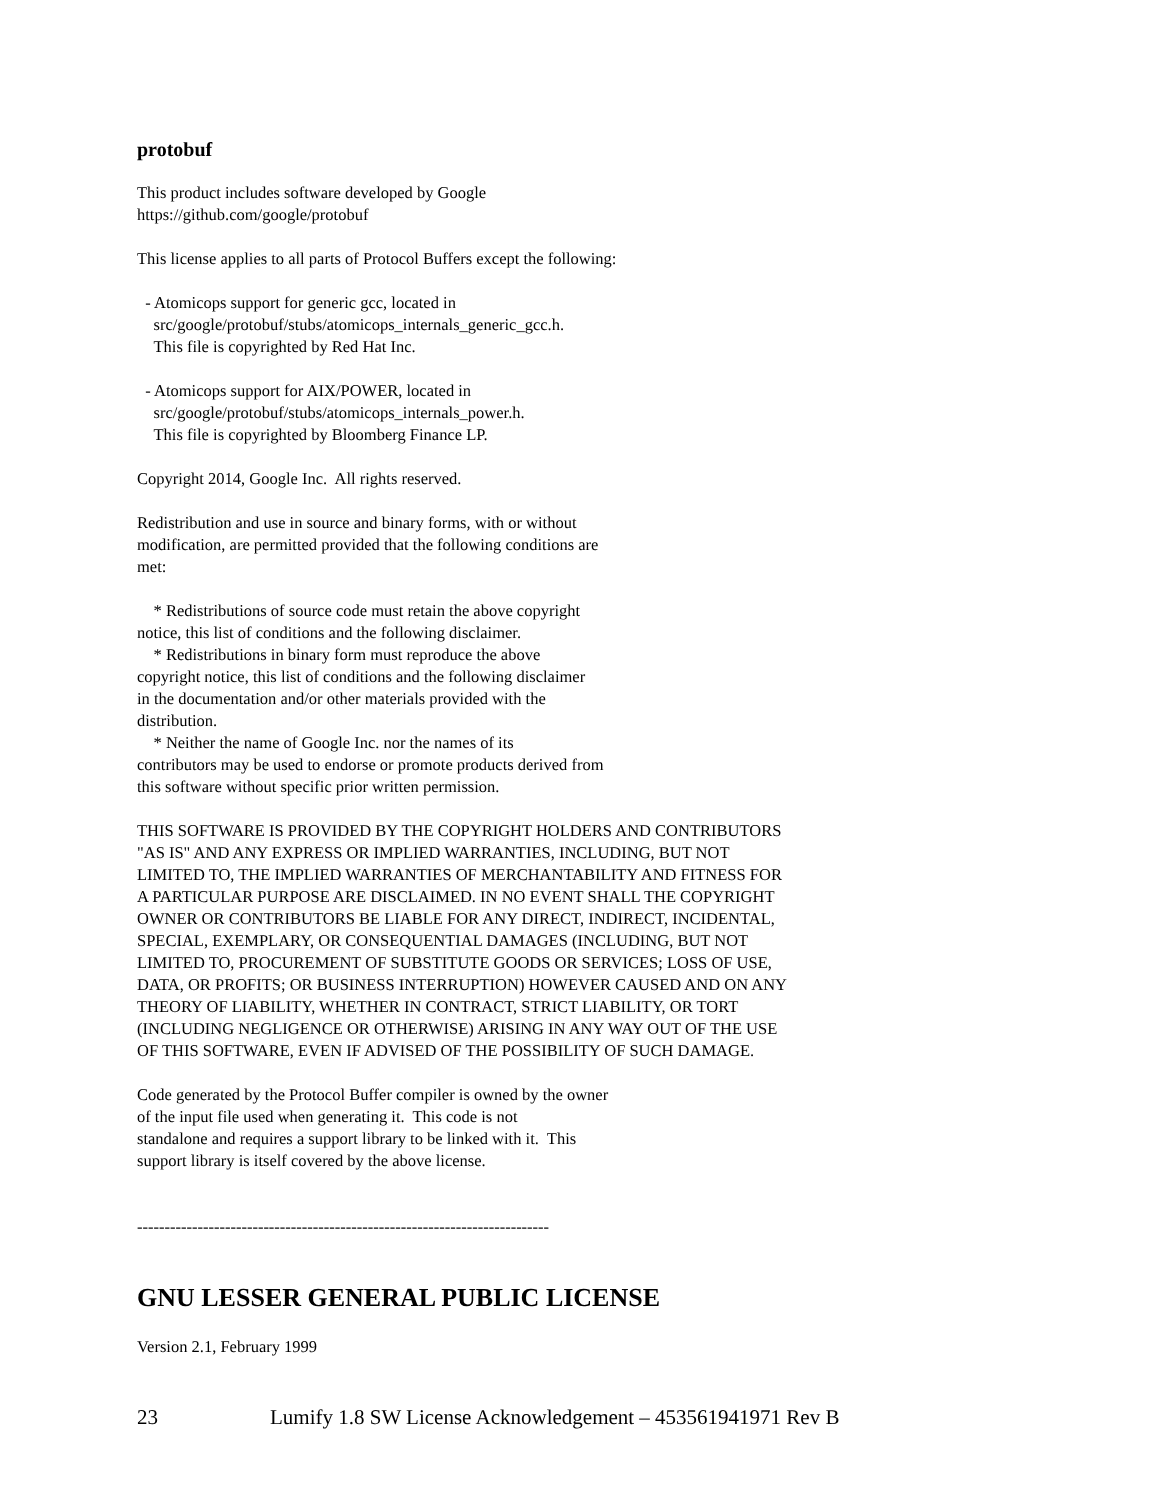protobuf
This product includes software developed by Google https://github.com/google/protobuf
This license applies to all parts of Protocol Buffers except the following:
- Atomicops support for generic gcc, located in src/google/protobuf/stubs/atomicops_internals_generic_gcc.h. This file is copyrighted by Red Hat Inc.
- Atomicops support for AIX/POWER, located in src/google/protobuf/stubs/atomicops_internals_power.h. This file is copyrighted by Bloomberg Finance LP.
Copyright 2014, Google Inc. All rights reserved.
Redistribution and use in source and binary forms, with or without modification, are permitted provided that the following conditions are met:
* Redistributions of source code must retain the above copyright notice, this list of conditions and the following disclaimer. * Redistributions in binary form must reproduce the above copyright notice, this list of conditions and the following disclaimer in the documentation and/or other materials provided with the distribution. * Neither the name of Google Inc. nor the names of its contributors may be used to endorse or promote products derived from this software without specific prior written permission.
THIS SOFTWARE IS PROVIDED BY THE COPYRIGHT HOLDERS AND CONTRIBUTORS "AS IS" AND ANY EXPRESS OR IMPLIED WARRANTIES, INCLUDING, BUT NOT LIMITED TO, THE IMPLIED WARRANTIES OF MERCHANTABILITY AND FITNESS FOR A PARTICULAR PURPOSE ARE DISCLAIMED. IN NO EVENT SHALL THE COPYRIGHT OWNER OR CONTRIBUTORS BE LIABLE FOR ANY DIRECT, INDIRECT, INCIDENTAL, SPECIAL, EXEMPLARY, OR CONSEQUENTIAL DAMAGES (INCLUDING, BUT NOT LIMITED TO, PROCUREMENT OF SUBSTITUTE GOODS OR SERVICES; LOSS OF USE, DATA, OR PROFITS; OR BUSINESS INTERRUPTION) HOWEVER CAUSED AND ON ANY THEORY OF LIABILITY, WHETHER IN CONTRACT, STRICT LIABILITY, OR TORT (INCLUDING NEGLIGENCE OR OTHERWISE) ARISING IN ANY WAY OUT OF THE USE OF THIS SOFTWARE, EVEN IF ADVISED OF THE POSSIBILITY OF SUCH DAMAGE.
Code generated by the Protocol Buffer compiler is owned by the owner of the input file used when generating it. This code is not standalone and requires a support library to be linked with it. This support library is itself covered by the above license.
---------------------------------------------------------------------------
GNU LESSER GENERAL PUBLIC LICENSE
Version 2.1, February 1999
23 Lumify 1.8 SW License Acknowledgement – 453561941971 Rev B